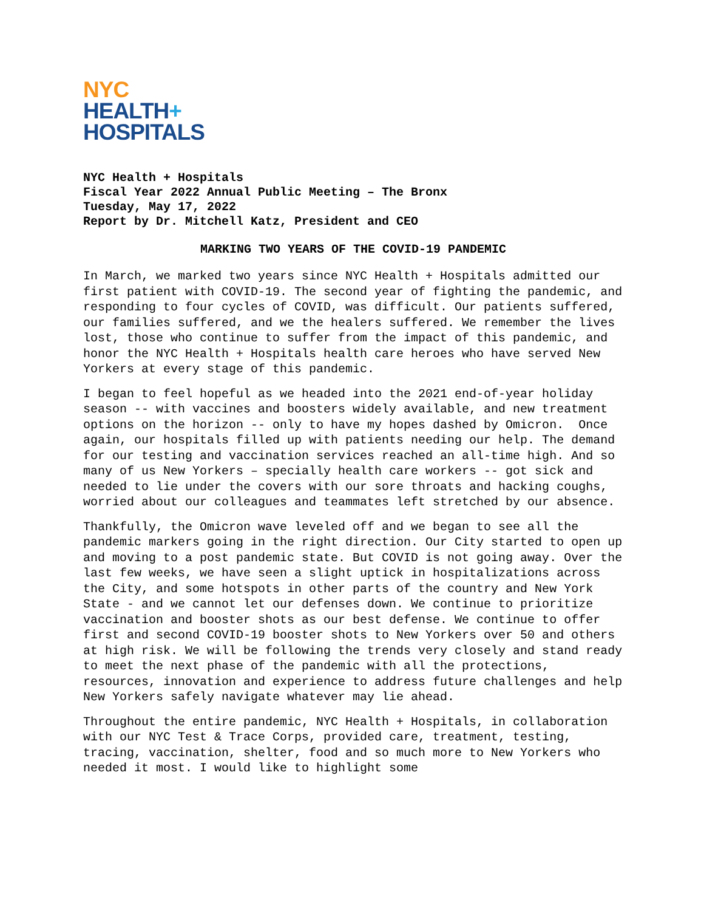NYC
HEALTH+
HOSPITALS
NYC Health + Hospitals
Fiscal Year 2022 Annual Public Meeting – The Bronx
Tuesday, May 17, 2022
Report by Dr. Mitchell Katz, President and CEO
MARKING TWO YEARS OF THE COVID-19 PANDEMIC
In March, we marked two years since NYC Health + Hospitals admitted our first patient with COVID-19. The second year of fighting the pandemic, and responding to four cycles of COVID, was difficult. Our patients suffered, our families suffered, and we the healers suffered. We remember the lives lost, those who continue to suffer from the impact of this pandemic, and honor the NYC Health + Hospitals health care heroes who have served New Yorkers at every stage of this pandemic.
I began to feel hopeful as we headed into the 2021 end-of-year holiday season -- with vaccines and boosters widely available, and new treatment options on the horizon -- only to have my hopes dashed by Omicron. Once again, our hospitals filled up with patients needing our help. The demand for our testing and vaccination services reached an all-time high. And so many of us New Yorkers – specially health care workers -- got sick and needed to lie under the covers with our sore throats and hacking coughs, worried about our colleagues and teammates left stretched by our absence.
Thankfully, the Omicron wave leveled off and we began to see all the pandemic markers going in the right direction. Our City started to open up and moving to a post pandemic state. But COVID is not going away. Over the last few weeks, we have seen a slight uptick in hospitalizations across the City, and some hotspots in other parts of the country and New York State - and we cannot let our defenses down. We continue to prioritize vaccination and booster shots as our best defense. We continue to offer first and second COVID-19 booster shots to New Yorkers over 50 and others at high risk. We will be following the trends very closely and stand ready to meet the next phase of the pandemic with all the protections, resources, innovation and experience to address future challenges and help New Yorkers safely navigate whatever may lie ahead.
Throughout the entire pandemic, NYC Health + Hospitals, in collaboration with our NYC Test & Trace Corps, provided care, treatment, testing, tracing, vaccination, shelter, food and so much more to New Yorkers who needed it most. I would like to highlight some